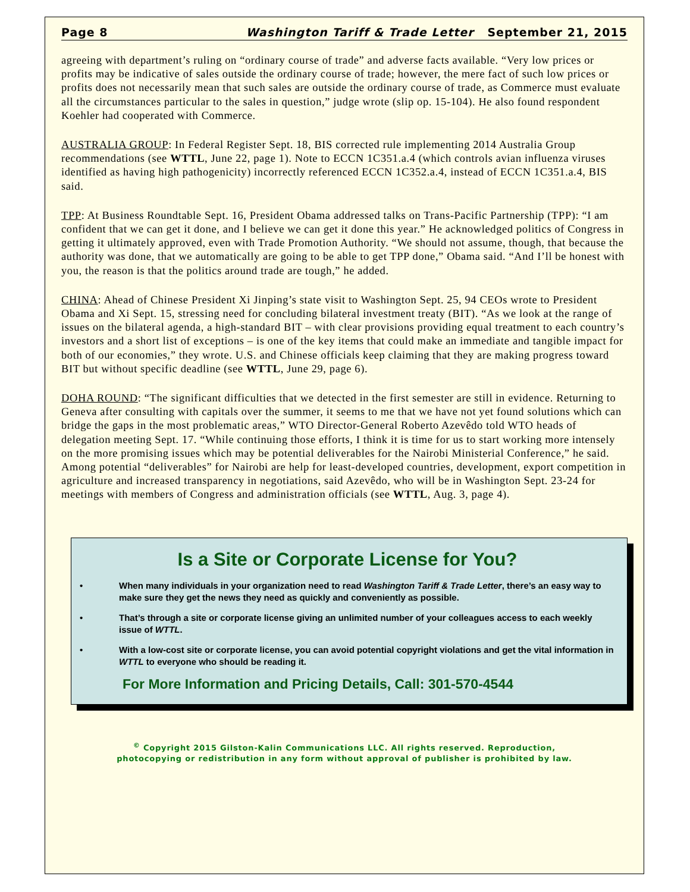Page 8 Washington Tariff & Trade Letter September 21, 2015
agreeing with department’s ruling on “ordinary course of trade” and adverse facts available. “Very low prices or profits may be indicative of sales outside the ordinary course of trade; however, the mere fact of such low prices or profits does not necessarily mean that such sales are outside the ordinary course of trade, as Commerce must evaluate all the circumstances particular to the sales in question,” judge wrote (slip op. 15-104). He also found respondent Koehler had cooperated with Commerce.
AUSTRALIA GROUP: In Federal Register Sept. 18, BIS corrected rule implementing 2014 Australia Group recommendations (see WTTL, June 22, page 1). Note to ECCN 1C351.a.4 (which controls avian influenza viruses identified as having high pathogenicity) incorrectly referenced ECCN 1C352.a.4, instead of ECCN 1C351.a.4, BIS said.
TPP: At Business Roundtable Sept. 16, President Obama addressed talks on Trans-Pacific Partnership (TPP): “I am confident that we can get it done, and I believe we can get it done this year.” He acknowledged politics of Congress in getting it ultimately approved, even with Trade Promotion Authority. “We should not assume, though, that because the authority was done, that we automatically are going to be able to get TPP done,” Obama said. “And I’ll be honest with you, the reason is that the politics around trade are tough,” he added.
CHINA: Ahead of Chinese President Xi Jinping’s state visit to Washington Sept. 25, 94 CEOs wrote to President Obama and Xi Sept. 15, stressing need for concluding bilateral investment treaty (BIT). “As we look at the range of issues on the bilateral agenda, a high-standard BIT – with clear provisions providing equal treatment to each country’s investors and a short list of exceptions – is one of the key items that could make an immediate and tangible impact for both of our economies,” they wrote. U.S. and Chinese officials keep claiming that they are making progress toward BIT but without specific deadline (see WTTL, June 29, page 6).
DOHA ROUND: “The significant difficulties that we detected in the first semester are still in evidence. Returning to Geneva after consulting with capitals over the summer, it seems to me that we have not yet found solutions which can bridge the gaps in the most problematic areas,” WTO Director-General Roberto Azevêdo told WTO heads of delegation meeting Sept. 17. “While continuing those efforts, I think it is time for us to start working more intensely on the more promising issues which may be potential deliverables for the Nairobi Ministerial Conference,” he said. Among potential “deliverables” for Nairobi are help for least-developed countries, development, export competition in agriculture and increased transparency in negotiations, said Azevêdo, who will be in Washington Sept. 23-24 for meetings with members of Congress and administration officials (see WTTL, Aug. 3, page 4).
Is a Site or Corporate License for You?
• When many individuals in your organization need to read Washington Tariff & Trade Letter, there’s an easy way to make sure they get the news they need as quickly and conveniently as possible.
• That’s through a site or corporate license giving an unlimited number of your colleagues access to each weekly issue of WTTL.
• With a low-cost site or corporate license, you can avoid potential copyright violations and get the vital information in WTTL to everyone who should be reading it.
For More Information and Pricing Details, Call: 301-570-4544
<sup>©</sup> Copyright 2015 Gilston-Kalin Communications LLC. All rights reserved. Reproduction,
photocopying or redistribution in any form without approval of publisher is prohibited by law.